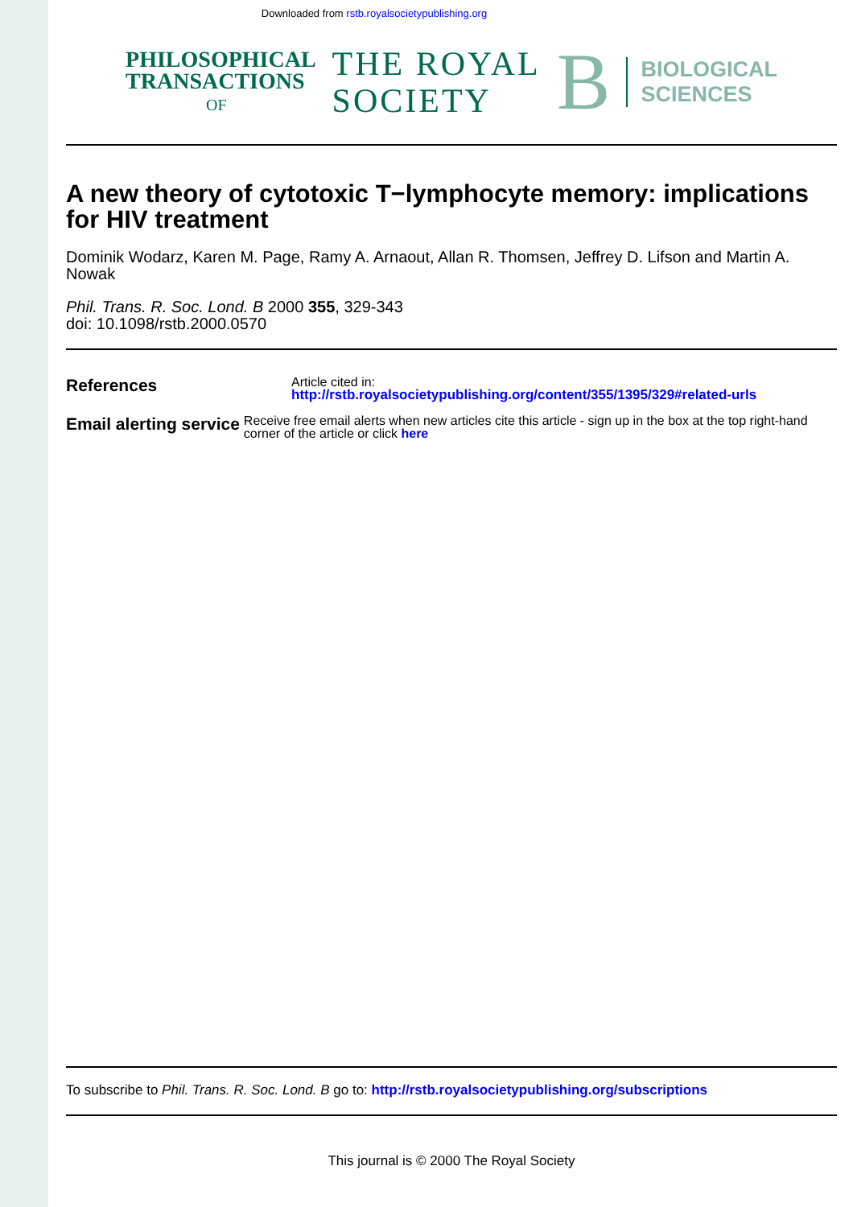Downloaded from rstb.royalsocietypublishing.org
PHILOSOPHICAL
TRANSACTIONS
OF
THE ROYAL
SOCIETY
B
BIOLOGICAL
SCIENCES
A new theory of cytotoxic T−lymphocyte memory: implications for HIV treatment
Dominik Wodarz, Karen M. Page, Ramy A. Arnaout, Allan R. Thomsen, Jeffrey D. Lifson and Martin A. Nowak
Phil. Trans. R. Soc. Lond. B 2000 355, 329-343
doi: 10.1098/rstb.2000.0570
References
Article cited in:
http://rstb.royalsocietypublishing.org/content/355/1395/329#related-urls
Email alerting service
Receive free email alerts when new articles cite this article - sign up in the box at the top right-hand corner of the article or click here
To subscribe to Phil. Trans. R. Soc. Lond. B go to: http://rstb.royalsocietypublishing.org/subscriptions
This journal is © 2000 The Royal Society